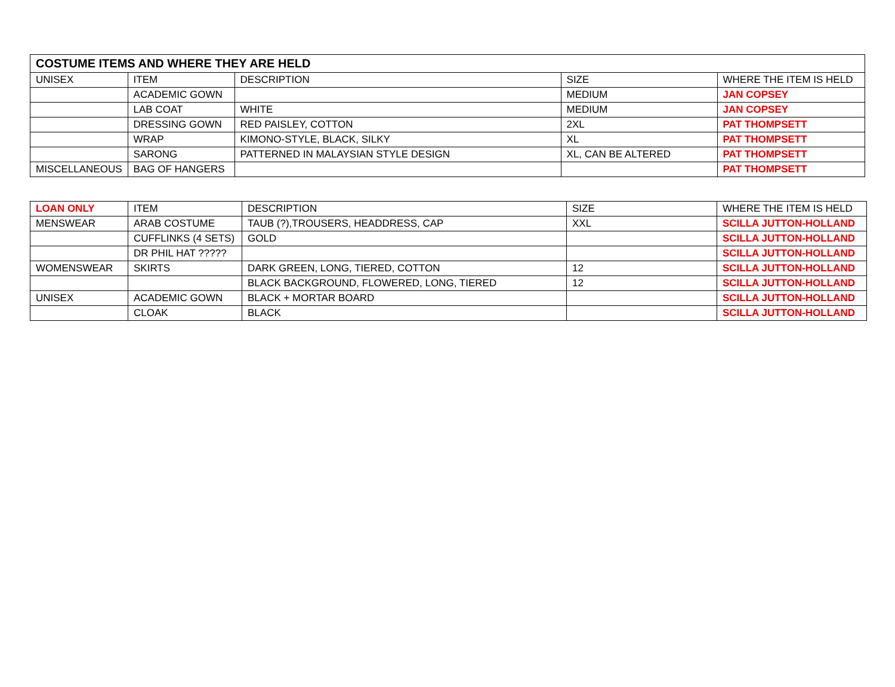| COSTUME ITEMS AND WHERE THEY ARE HELD | | | | |
| --- | --- | --- | --- | --- |
| UNISEX | ITEM | DESCRIPTION | SIZE | WHERE THE ITEM IS HELD |
| | ACADEMIC GOWN | | MEDIUM | JAN COPSEY |
| | LAB COAT | WHITE | MEDIUM | JAN COPSEY |
| | DRESSING GOWN | RED PAISLEY, COTTON | 2XL | PAT THOMPSETT |
| | WRAP | KIMONO-STYLE, BLACK, SILKY | XL | PAT THOMPSETT |
| | SARONG | PATTERNED IN MALAYSIAN STYLE DESIGN | XL, CAN BE ALTERED | PAT THOMPSETT |
| MISCELLANEOUS | BAG OF HANGERS | | | PAT THOMPSETT |
| LOAN ONLY | ITEM | DESCRIPTION | SIZE | WHERE THE ITEM IS HELD |
| --- | --- | --- | --- | --- |
| MENSWEAR | ARAB COSTUME | TAUB (?),TROUSERS, HEADDRESS, CAP | XXL | SCILLA JUTTON-HOLLAND |
| | CUFFLINKS (4 SETS) | GOLD | | SCILLA JUTTON-HOLLAND |
| | DR PHIL HAT ????? | | | SCILLA JUTTON-HOLLAND |
| WOMENSWEAR | SKIRTS | DARK GREEN, LONG, TIERED, COTTON | 12 | SCILLA JUTTON-HOLLAND |
| | | BLACK BACKGROUND, FLOWERED, LONG, TIERED | 12 | SCILLA JUTTON-HOLLAND |
| UNISEX | ACADEMIC GOWN | BLACK + MORTAR BOARD | | SCILLA JUTTON-HOLLAND |
| | CLOAK | BLACK | | SCILLA JUTTON-HOLLAND |